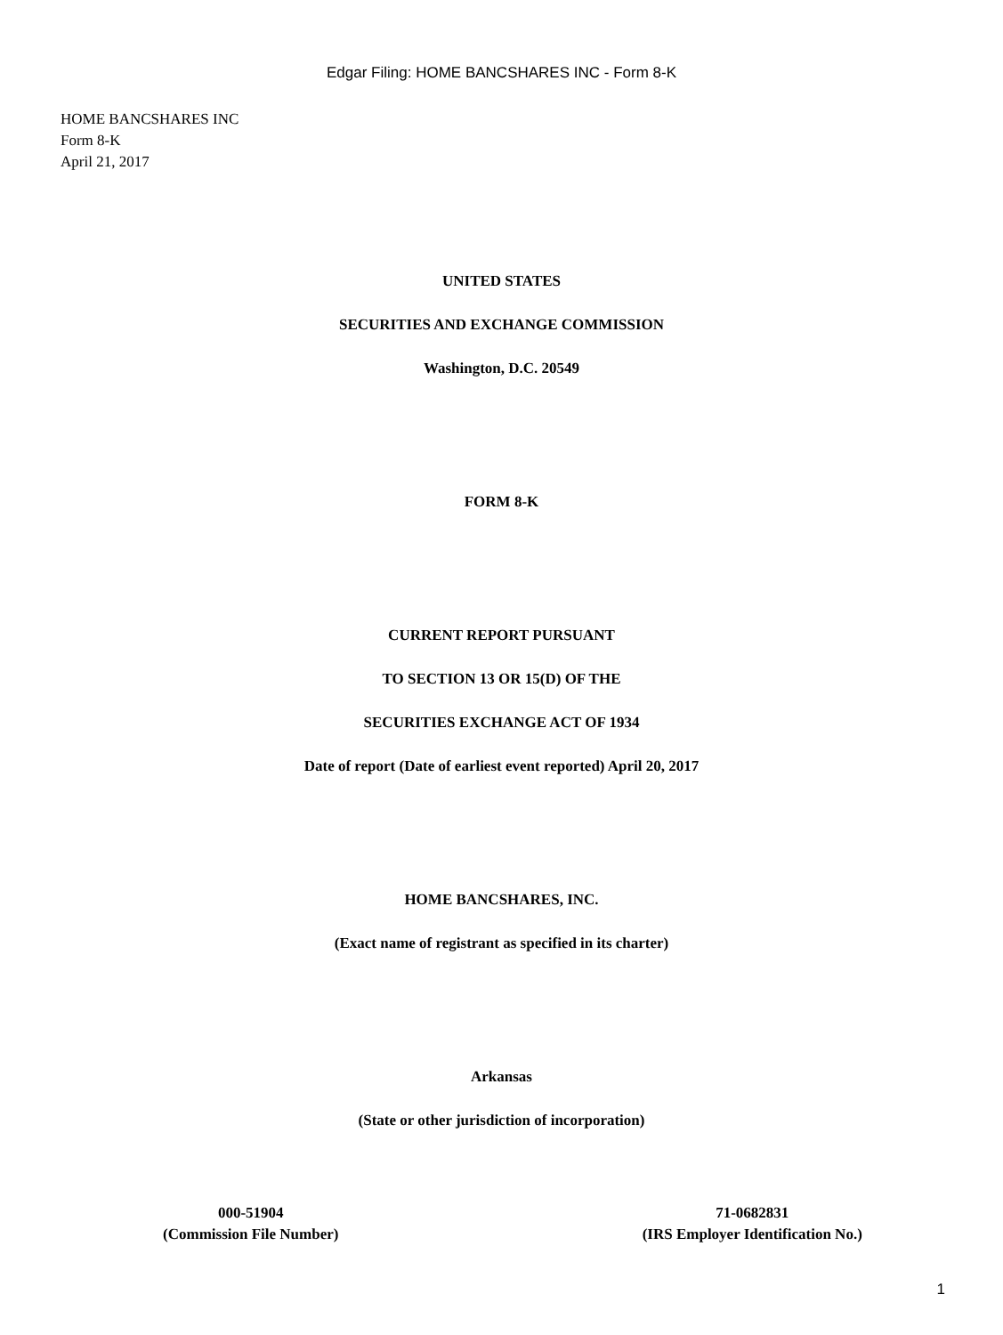Edgar Filing: HOME BANCSHARES INC - Form 8-K
HOME BANCSHARES INC
Form 8-K
April 21, 2017
UNITED STATES
SECURITIES AND EXCHANGE COMMISSION
Washington, D.C. 20549
FORM 8-K
CURRENT REPORT PURSUANT
TO SECTION 13 OR 15(D) OF THE
SECURITIES EXCHANGE ACT OF 1934
Date of report (Date of earliest event reported) April 20, 2017
HOME BANCSHARES, INC.
(Exact name of registrant as specified in its charter)
Arkansas
(State or other jurisdiction of incorporation)
000-51904
(Commission File Number)
71-0682831
(IRS Employer Identification No.)
1